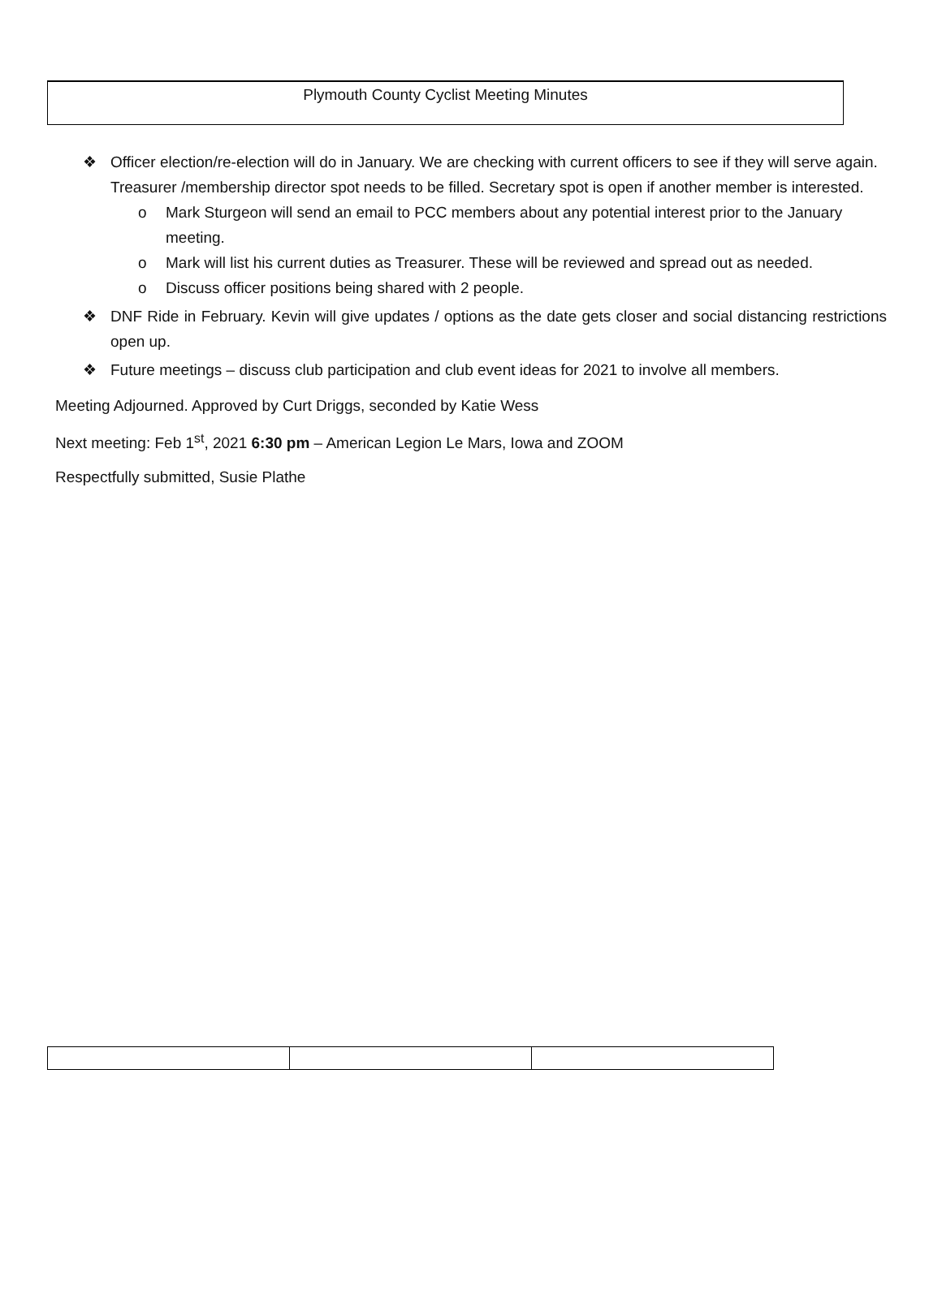Plymouth County Cyclist Meeting Minutes
❖ Officer election/re-election will do in January. We are checking with current officers to see if they will serve again. Treasurer /membership director spot needs to be filled. Secretary spot is open if another member is interested.
o Mark Sturgeon will send an email to PCC members about any potential interest prior to the January meeting.
o Mark will list his current duties as Treasurer. These will be reviewed and spread out as needed.
o Discuss officer positions being shared with 2 people.
❖ DNF Ride in February. Kevin will give updates / options as the date gets closer and social distancing restrictions open up.
❖ Future meetings – discuss club participation and club event ideas for 2021 to involve all members.
Meeting Adjourned. Approved by Curt Driggs, seconded by Katie Wess
Next meeting: Feb 1<sup>st</sup>, 2021 6:30 pm – American Legion Le Mars, Iowa and ZOOM
Respectfully submitted, Susie Plathe